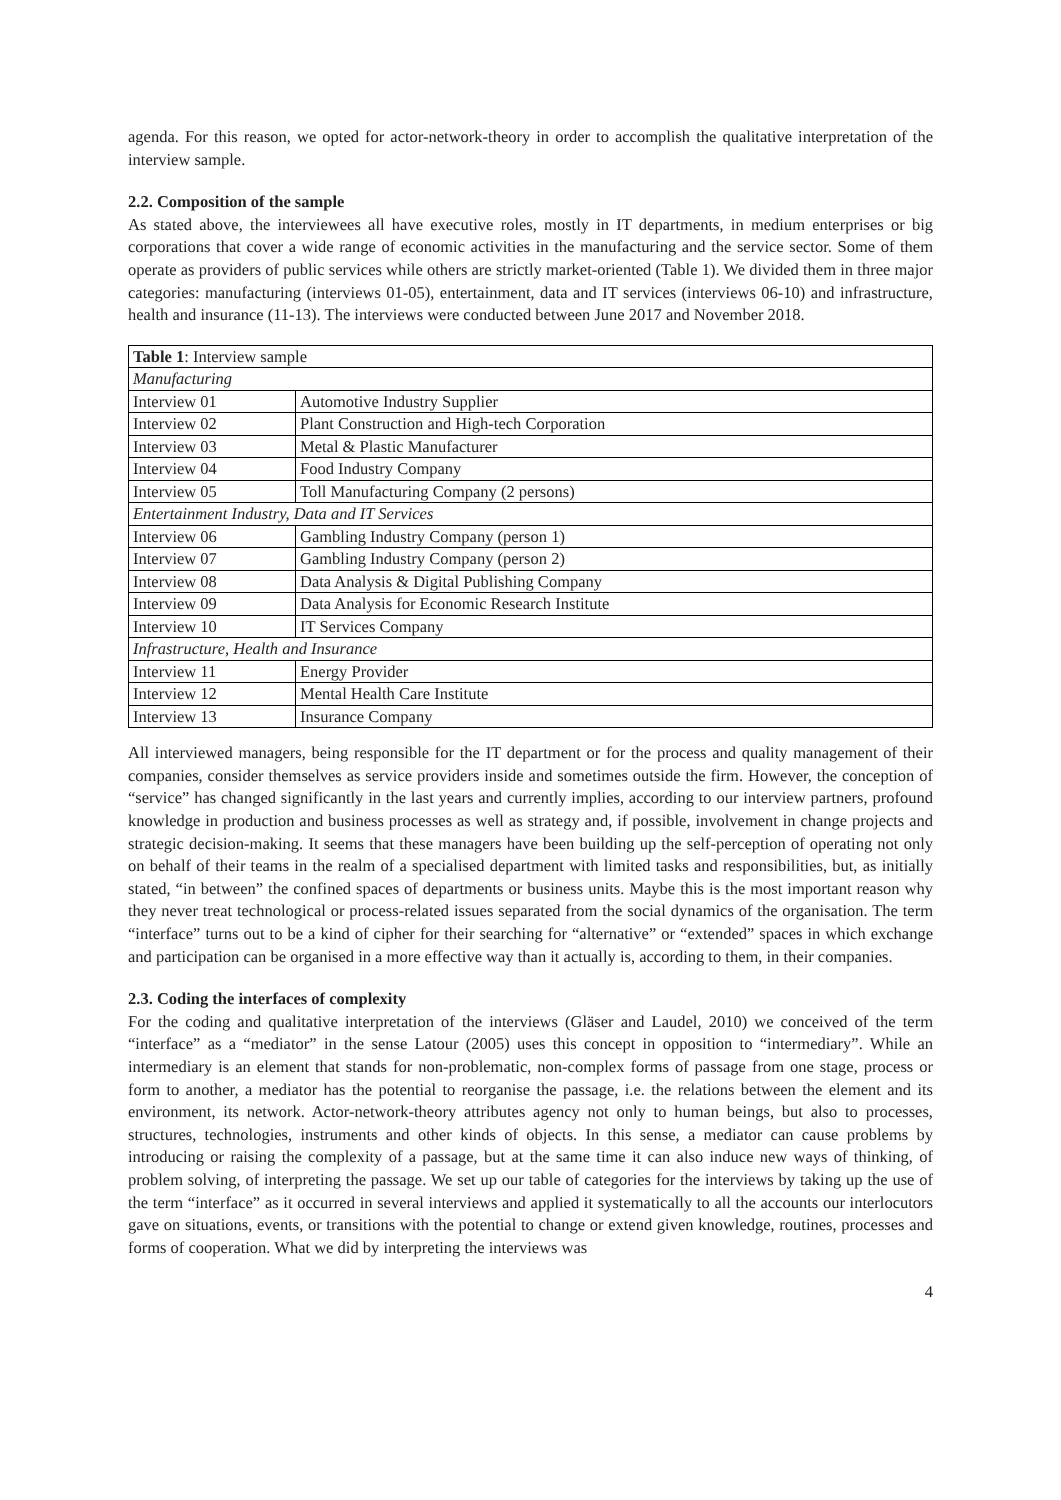agenda. For this reason, we opted for actor-network-theory in order to accomplish the qualitative interpretation of the interview sample.
2.2. Composition of the sample
As stated above, the interviewees all have executive roles, mostly in IT departments, in medium enterprises or big corporations that cover a wide range of economic activities in the manufacturing and the service sector. Some of them operate as providers of public services while others are strictly market-oriented (Table 1). We divided them in three major categories: manufacturing (interviews 01-05), entertainment, data and IT services (interviews 06-10) and infrastructure, health and insurance (11-13). The interviews were conducted between June 2017 and November 2018.
| Table 1 : Interview sample | |
| Manufacturing | |
| Interview 01 | Automotive Industry Supplier |
| Interview 02 | Plant Construction and High-tech Corporation |
| Interview 03 | Metal & Plastic Manufacturer |
| Interview 04 | Food Industry Company |
| Interview 05 | Toll Manufacturing Company (2 persons) |
| Entertainment Industry, Data and IT Services | |
| Interview 06 | Gambling Industry Company (person 1) |
| Interview 07 | Gambling Industry Company (person 2) |
| Interview 08 | Data Analysis & Digital Publishing Company |
| Interview 09 | Data Analysis for Economic Research Institute |
| Interview 10 | IT Services Company |
| Infrastructure, Health and Insurance | |
| Interview 11 | Energy Provider |
| Interview 12 | Mental Health Care Institute |
| Interview 13 | Insurance Company |
All interviewed managers, being responsible for the IT department or for the process and quality management of their companies, consider themselves as service providers inside and sometimes outside the firm. However, the conception of “service” has changed significantly in the last years and currently implies, according to our interview partners, profound knowledge in production and business processes as well as strategy and, if possible, involvement in change projects and strategic decision-making. It seems that these managers have been building up the self-perception of operating not only on behalf of their teams in the realm of a specialised department with limited tasks and responsibilities, but, as initially stated, “in between” the confined spaces of departments or business units. Maybe this is the most important reason why they never treat technological or process-related issues separated from the social dynamics of the organisation. The term “interface” turns out to be a kind of cipher for their searching for “alternative” or “extended” spaces in which exchange and participation can be organised in a more effective way than it actually is, according to them, in their companies.
2.3. Coding the interfaces of complexity
For the coding and qualitative interpretation of the interviews (Gläser and Laudel, 2010) we conceived of the term “interface” as a “mediator” in the sense Latour (2005) uses this concept in opposition to “intermediary”. While an intermediary is an element that stands for non-problematic, non-complex forms of passage from one stage, process or form to another, a mediator has the potential to reorganise the passage, i.e. the relations between the element and its environment, its network. Actor-network-theory attributes agency not only to human beings, but also to processes, structures, technologies, instruments and other kinds of objects. In this sense, a mediator can cause problems by introducing or raising the complexity of a passage, but at the same time it can also induce new ways of thinking, of problem solving, of interpreting the passage. We set up our table of categories for the interviews by taking up the use of the term “interface” as it occurred in several interviews and applied it systematically to all the accounts our interlocutors gave on situations, events, or transitions with the potential to change or extend given knowledge, routines, processes and forms of cooperation. What we did by interpreting the interviews was
4